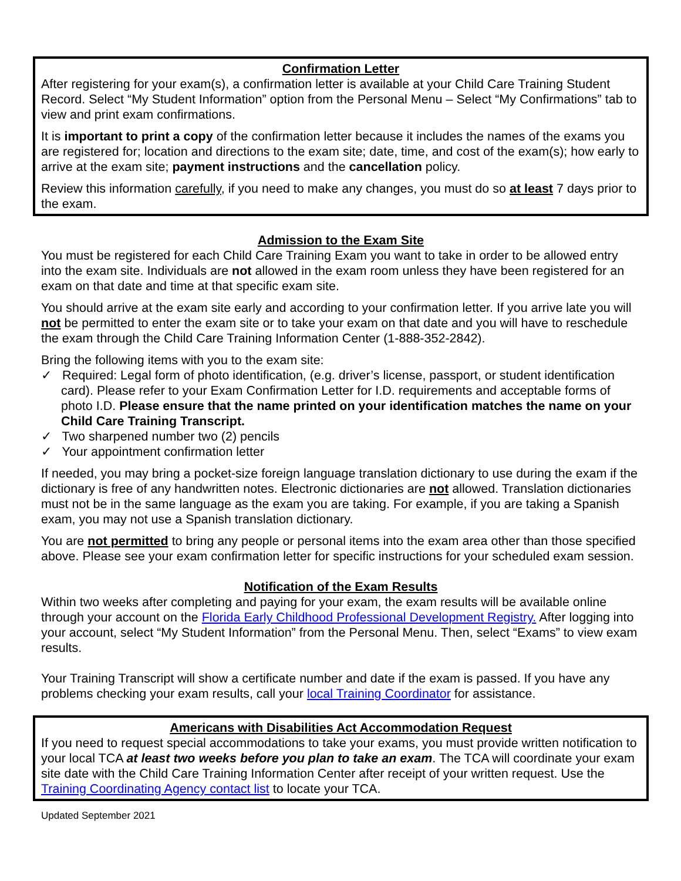Confirmation Letter
After registering for your exam(s), a confirmation letter is available at your Child Care Training Student Record. Select “My Student Information” option from the Personal Menu – Select “My Confirmations” tab to view and print exam confirmations.
It is important to print a copy of the confirmation letter because it includes the names of the exams you are registered for; location and directions to the exam site; date, time, and cost of the exam(s); how early to arrive at the exam site; payment instructions and the cancellation policy.
Review this information carefully, if you need to make any changes, you must do so at least 7 days prior to the exam.
Admission to the Exam Site
You must be registered for each Child Care Training Exam you want to take in order to be allowed entry into the exam site. Individuals are not allowed in the exam room unless they have been registered for an exam on that date and time at that specific exam site.
You should arrive at the exam site early and according to your confirmation letter. If you arrive late you will not be permitted to enter the exam site or to take your exam on that date and you will have to reschedule the exam through the Child Care Training Information Center (1-888-352-2842).
Bring the following items with you to the exam site:
✓ Required: Legal form of photo identification, (e.g. driver’s license, passport, or student identification card). Please refer to your Exam Confirmation Letter for I.D. requirements and acceptable forms of photo I.D. Please ensure that the name printed on your identification matches the name on your Child Care Training Transcript.
✓ Two sharpened number two (2) pencils
✓ Your appointment confirmation letter
If needed, you may bring a pocket-size foreign language translation dictionary to use during the exam if the dictionary is free of any handwritten notes. Electronic dictionaries are not allowed. Translation dictionaries must not be in the same language as the exam you are taking. For example, if you are taking a Spanish exam, you may not use a Spanish translation dictionary.
You are not permitted to bring any people or personal items into the exam area other than those specified above. Please see your exam confirmation letter for specific instructions for your scheduled exam session.
Notification of the Exam Results
Within two weeks after completing and paying for your exam, the exam results will be available online through your account on the Florida Early Childhood Professional Development Registry. After logging into your account, select “My Student Information” from the Personal Menu. Then, select “Exams” to view exam results.
Your Training Transcript will show a certificate number and date if the exam is passed. If you have any problems checking your exam results, call your local Training Coordinator for assistance.
Americans with Disabilities Act Accommodation Request
If you need to request special accommodations to take your exams, you must provide written notification to your local TCA at least two weeks before you plan to take an exam. The TCA will coordinate your exam site date with the Child Care Training Information Center after receipt of your written request. Use the Training Coordinating Agency contact list to locate your TCA.
Updated September 2021